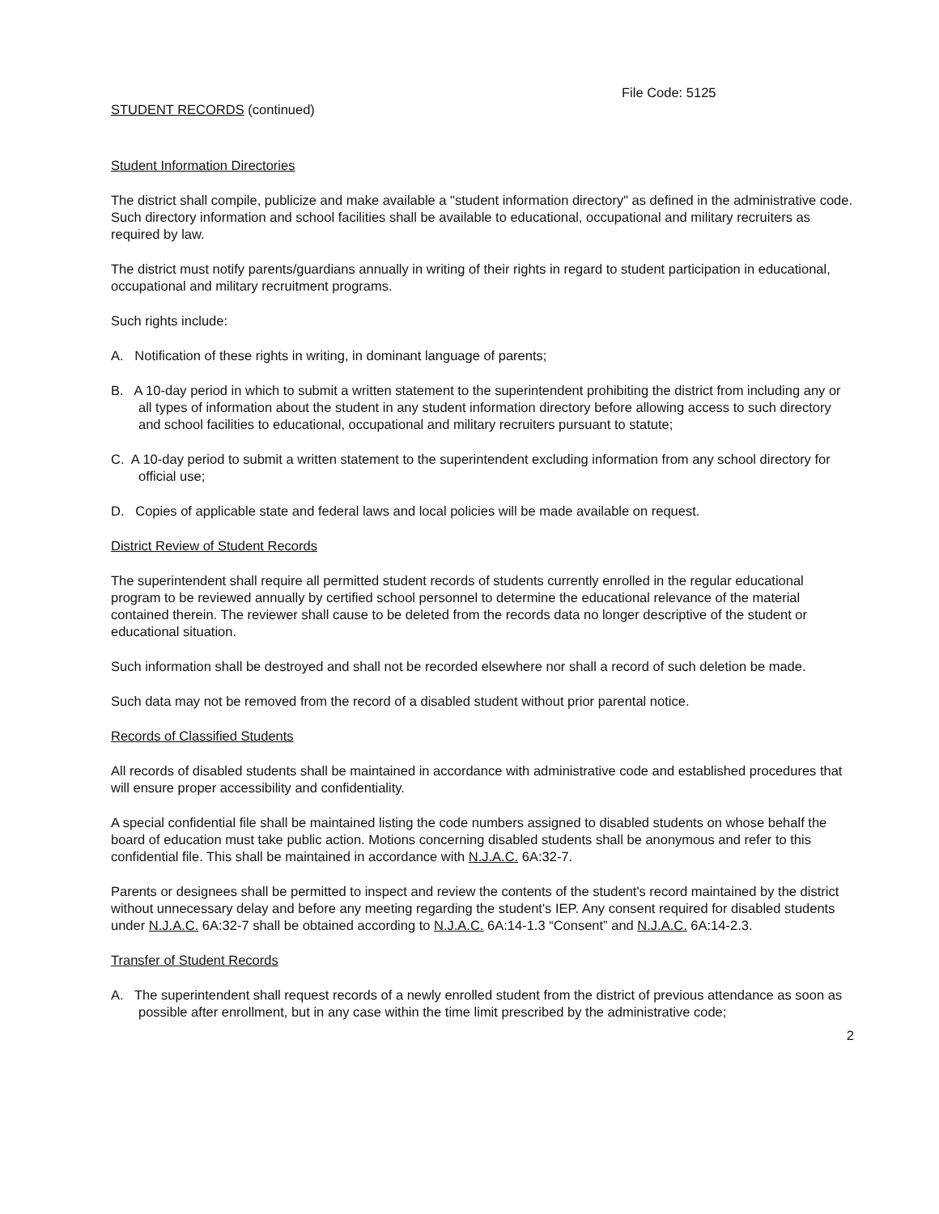File Code: 5125
STUDENT RECORDS (continued)
Student Information Directories
The district shall compile, publicize and make available a "student information directory" as defined in the administrative code. Such directory information and school facilities shall be available to educational, occupational and military recruiters as required by law.
The district must notify parents/guardians annually in writing of their rights in regard to student participation in educational, occupational and military recruitment programs.
Such rights include:
A. Notification of these rights in writing, in dominant language of parents;
B. A 10-day period in which to submit a written statement to the superintendent prohibiting the district from including any or all types of information about the student in any student information directory before allowing access to such directory and school facilities to educational, occupational and military recruiters pursuant to statute;
C. A 10-day period to submit a written statement to the superintendent excluding information from any school directory for official use;
D. Copies of applicable state and federal laws and local policies will be made available on request.
District Review of Student Records
The superintendent shall require all permitted student records of students currently enrolled in the regular educational program to be reviewed annually by certified school personnel to determine the educational relevance of the material contained therein. The reviewer shall cause to be deleted from the records data no longer descriptive of the student or educational situation.
Such information shall be destroyed and shall not be recorded elsewhere nor shall a record of such deletion be made.
Such data may not be removed from the record of a disabled student without prior parental notice.
Records of Classified Students
All records of disabled students shall be maintained in accordance with administrative code and established procedures that will ensure proper accessibility and confidentiality.
A special confidential file shall be maintained listing the code numbers assigned to disabled students on whose behalf the board of education must take public action. Motions concerning disabled students shall be anonymous and refer to this confidential file. This shall be maintained in accordance with N.J.A.C. 6A:32-7.
Parents or designees shall be permitted to inspect and review the contents of the student's record maintained by the district without unnecessary delay and before any meeting regarding the student's IEP. Any consent required for disabled students under N.J.A.C. 6A:32-7 shall be obtained according to N.J.A.C. 6A:14-1.3 “Consent” and N.J.A.C. 6A:14-2.3.
Transfer of Student Records
A. The superintendent shall request records of a newly enrolled student from the district of previous attendance as soon as possible after enrollment, but in any case within the time limit prescribed by the administrative code;
2